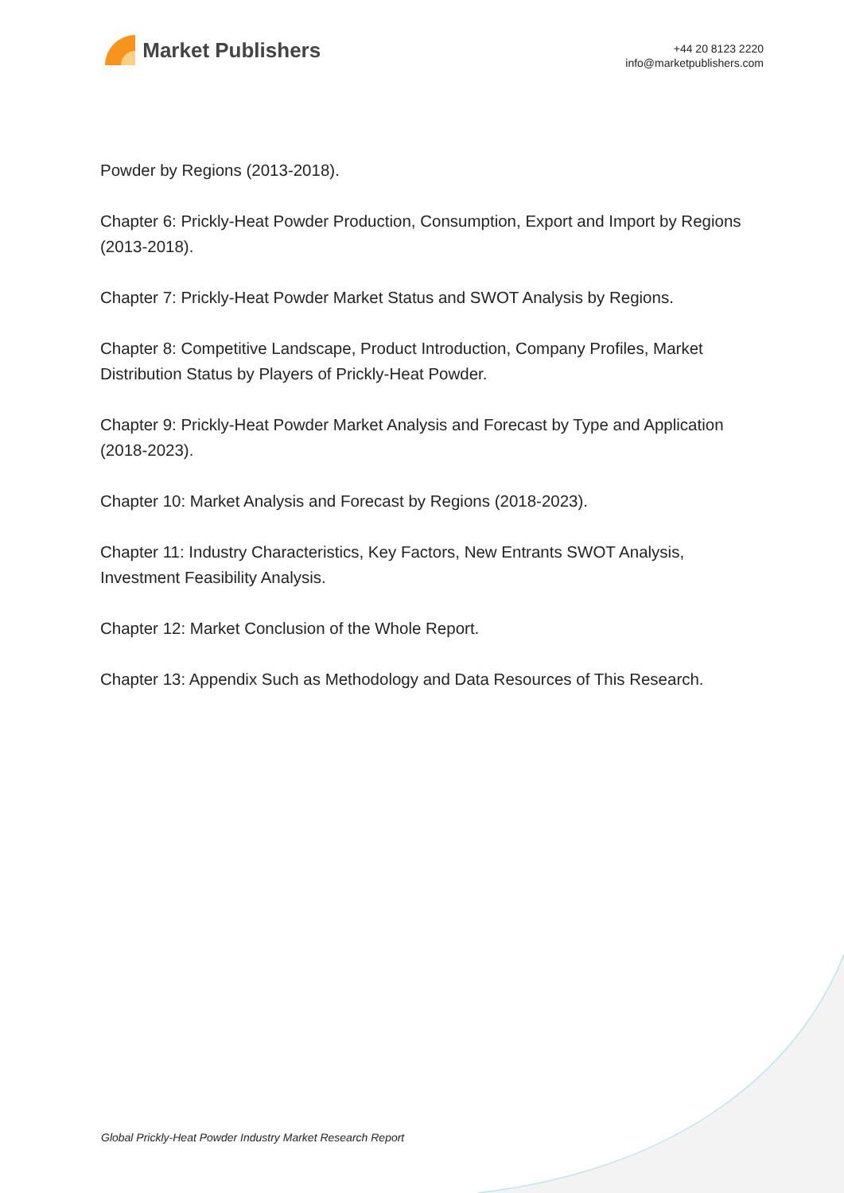Market Publishers
+44 20 8123 2220
info@marketpublishers.com
Powder by Regions (2013-2018).
Chapter 6: Prickly-Heat Powder Production, Consumption, Export and Import by Regions (2013-2018).
Chapter 7: Prickly-Heat Powder Market Status and SWOT Analysis by Regions.
Chapter 8: Competitive Landscape, Product Introduction, Company Profiles, Market Distribution Status by Players of Prickly-Heat Powder.
Chapter 9: Prickly-Heat Powder Market Analysis and Forecast by Type and Application (2018-2023).
Chapter 10: Market Analysis and Forecast by Regions (2018-2023).
Chapter 11: Industry Characteristics, Key Factors, New Entrants SWOT Analysis, Investment Feasibility Analysis.
Chapter 12: Market Conclusion of the Whole Report.
Chapter 13: Appendix Such as Methodology and Data Resources of This Research.
Global Prickly-Heat Powder Industry Market Research Report